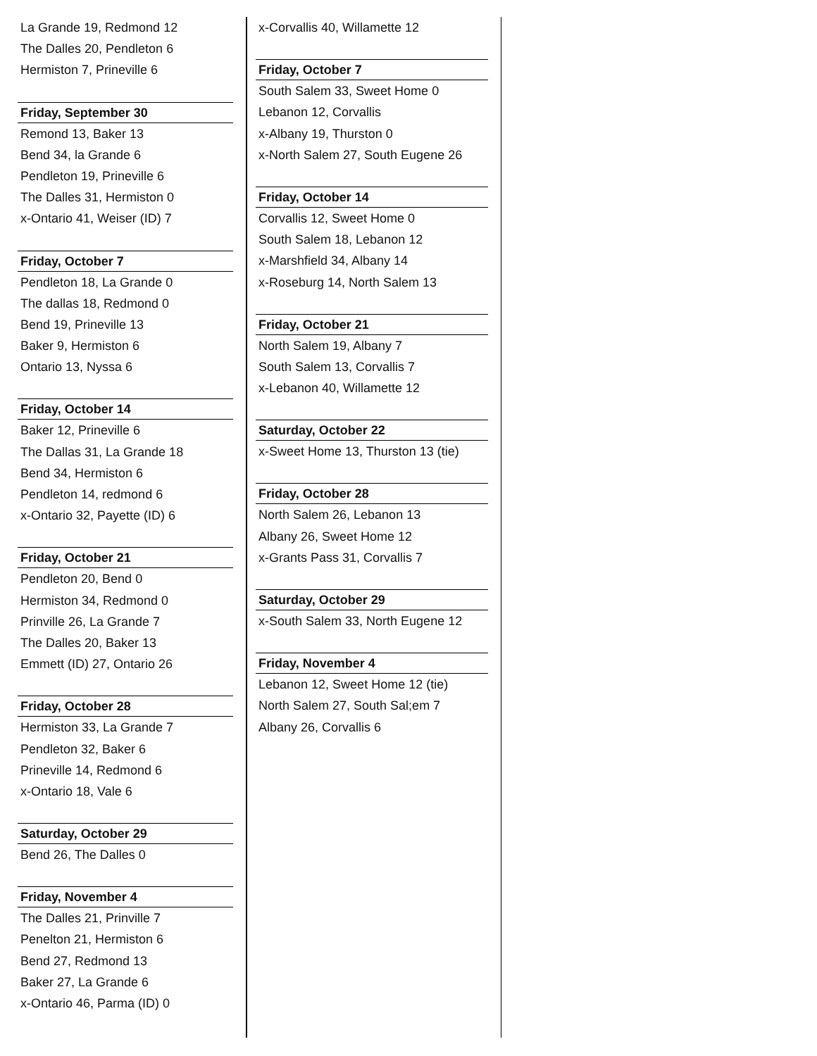La Grande 19, Redmond 12
The Dalles 20, Pendleton 6
Hermiston 7, Prineville 6
Friday, September 30
Remond 13, Baker 13
Bend 34, la Grande 6
Pendleton 19, Prineville 6
The Dalles 31, Hermiston 0
x-Ontario 41, Weiser (ID) 7
Friday, October 7
Pendleton 18, La Grande 0
The dallas 18, Redmond 0
Bend 19, Prineville 13
Baker 9, Hermiston 6
Ontario 13, Nyssa 6
Friday, October 14
Baker 12, Prineville 6
The Dallas 31, La Grande 18
Bend 34, Hermiston 6
Pendleton 14, redmond 6
x-Ontario 32, Payette (ID) 6
Friday, October 21
Pendleton 20, Bend 0
Hermiston 34, Redmond 0
Prinville 26, La Grande 7
The Dalles 20, Baker 13
Emmett (ID) 27, Ontario 26
Friday, October 28
Hermiston 33, La Grande 7
Pendleton 32, Baker 6
Prineville 14, Redmond 6
x-Ontario 18, Vale 6
Saturday, October 29
Bend 26, The Dalles 0
Friday, November 4
The Dalles 21, Prinville 7
Penelton 21, Hermiston 6
Bend 27, Redmond 13
Baker 27, La Grande 6
x-Ontario 46, Parma (ID) 0
x-Corvallis 40, Willamette 12
Friday, October 7
South Salem 33, Sweet Home 0
Lebanon 12, Corvallis
x-Albany 19, Thurston 0
x-North Salem 27, South Eugene 26
Friday, October 14
Corvallis 12, Sweet Home 0
South Salem 18, Lebanon 12
x-Marshfield 34, Albany 14
x-Roseburg 14, North Salem 13
Friday, October 21
North Salem 19, Albany 7
South Salem 13, Corvallis 7
x-Lebanon 40, Willamette 12
Saturday, October 22
x-Sweet Home 13, Thurston 13 (tie)
Friday, October 28
North Salem 26, Lebanon 13
Albany 26, Sweet Home 12
x-Grants Pass 31, Corvallis 7
Saturday, October 29
x-South Salem 33, North Eugene 12
Friday, November 4
Lebanon 12, Sweet Home 12 (tie)
North Salem 27, South Sal;em 7
Albany 26, Corvallis 6